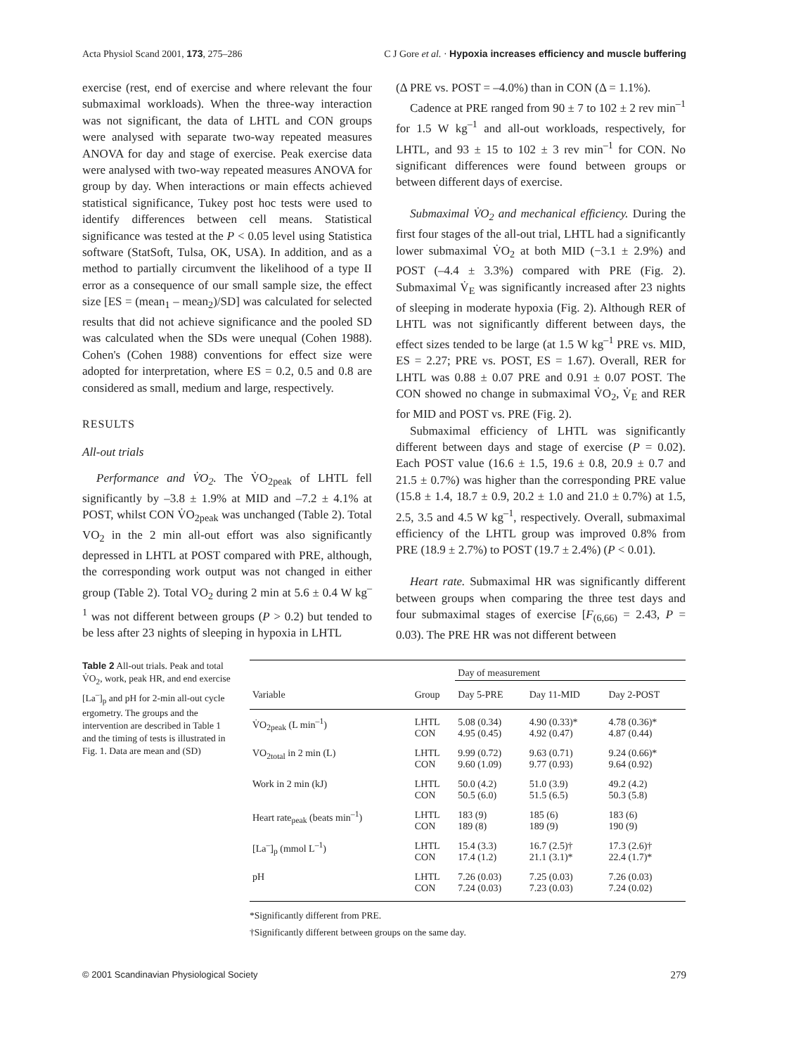Acta Physiol Scand 2001, 173, 275–286 C J Gore et al. · Hypoxia increases efficiency and muscle buffering
exercise (rest, end of exercise and where relevant the four submaximal workloads). When the three-way interaction was not significant, the data of LHTL and CON groups were analysed with separate two-way repeated measures ANOVA for day and stage of exercise. Peak exercise data were analysed with two-way repeated measures ANOVA for group by day. When interactions or main effects achieved statistical significance, Tukey post hoc tests were used to identify differences between cell means. Statistical significance was tested at the P < 0.05 level using Statistica software (StatSoft, Tulsa, OK, USA). In addition, and as a method to partially circumvent the likelihood of a type II error as a consequence of our small sample size, the effect size [ES = (mean<sub>1</sub> – mean<sub>2</sub>)/SD] was calculated for selected results that did not achieve significance and the pooled SD was calculated when the SDs were unequal (Cohen 1988). Cohen's (Cohen 1988) conventions for effect size were adopted for interpretation, where ES = 0.2, 0.5 and 0.8 are considered as small, medium and large, respectively.
RESULTS
All-out trials
Performance and V̇O<sub>2</sub>. The V̇O<sub>2peak</sub> of LHTL fell significantly by –3.8 ± 1.9% at MID and –7.2 ± 4.1% at POST, whilst CON V̇O<sub>2peak</sub> was unchanged (Table 2). Total VO<sub>2</sub> in the 2 min all-out effort was also significantly depressed in LHTL at POST compared with PRE, although, the corresponding work output was not changed in either group (Table 2). Total VO<sub>2</sub> during 2 min at 5.6 ± 0.4 W kg<sup>–1</sup> was not different between groups (P > 0.2) but tended to be less after 23 nights of sleeping in hypoxia in LHTL
(Δ PRE vs. POST = –4.0%) than in CON (Δ = 1.1%).
Cadence at PRE ranged from 90 ± 7 to 102 ± 2 rev min<sup>–1</sup> for 1.5 W kg<sup>–1</sup> and all-out workloads, respectively, for LHTL, and 93 ± 15 to 102 ± 3 rev min<sup>–1</sup> for CON. No significant differences were found between groups or between different days of exercise.
Submaximal V̇O<sub>2</sub> and mechanical efficiency. During the first four stages of the all-out trial, LHTL had a significantly lower submaximal V̇O<sub>2</sub> at both MID (−3.1 ± 2.9%) and POST (–4.4 ± 3.3%) compared with PRE (Fig. 2). Submaximal V̇<sub>E</sub> was significantly increased after 23 nights of sleeping in moderate hypoxia (Fig. 2). Although RER of LHTL was not significantly different between days, the effect sizes tended to be large (at 1.5 W kg<sup>–1</sup> PRE vs. MID, ES = 2.27; PRE vs. POST, ES = 1.67). Overall, RER for LHTL was 0.88 ± 0.07 PRE and 0.91 ± 0.07 POST. The CON showed no change in submaximal V̇O<sub>2</sub>, V̇<sub>E</sub> and RER for MID and POST vs. PRE (Fig. 2).
Submaximal efficiency of LHTL was significantly different between days and stage of exercise (P = 0.02). Each POST value (16.6 ± 1.5, 19.6 ± 0.8, 20.9 ± 0.7 and 21.5 ± 0.7%) was higher than the corresponding PRE value (15.8 ± 1.4, 18.7 ± 0.9, 20.2 ± 1.0 and 21.0 ± 0.7%) at 1.5, 2.5, 3.5 and 4.5 W kg<sup>–1</sup>, respectively. Overall, submaximal efficiency of the LHTL group was improved 0.8% from PRE (18.9 ± 2.7%) to POST (19.7 ± 2.4%) (P < 0.01).
Heart rate. Submaximal HR was significantly different between groups when comparing the three test days and four submaximal stages of exercise [F<sub>(6,66)</sub> = 2.43, P = 0.03). The PRE HR was not different between
Table 2 All-out trials. Peak and total V̇O<sub>2</sub>, work, peak HR, and end exercise [La<sup>–</sup>]<sub>p</sub> and pH for 2-min all-out cycle ergometry. The groups and the intervention are described in Table 1 and the timing of tests is illustrated in Fig. 1. Data are mean and (SD)
| | | Day of measurement | | |
| --- | --- | --- | --- | --- |
| Variable | Group | Day 5-PRE | Day 11-MID | Day 2-POST |
| V̇O<sub>2peak</sub> (L min<sup>–1</sup>) | LHTL CON | 5.08 (0.34) 4.95 (0.45) | 4.90 (0.33)* 4.92 (0.47) | 4.78 (0.36)* 4.87 (0.44) |
| VO<sub>2total</sub> in 2 min (L) | LHTL CON | 9.99 (0.72) 9.60 (1.09) | 9.63 (0.71) 9.77 (0.93) | 9.24 (0.66)* 9.64 (0.92) |
| Work in 2 min (kJ) | LHTL CON | 50.0 (4.2) 50.5 (6.0) | 51.0 (3.9) 51.5 (6.5) | 49.2 (4.2) 50.3 (5.8) |
| Heart rate<sub>peak</sub> (beats min<sup>–1</sup>) | LHTL CON | 183 (9) 189 (8) | 185 (6) 189 (9) | 183 (6) 190 (9) |
| [La<sup>–</sup>]<sub>p</sub> (mmol L<sup>–1</sup>) | LHTL CON | 15.4 (3.3) 17.4 (1.2) | 16.7 (2.5)† 21.1 (3.1)* | 17.3 (2.6)† 22.4 (1.7)* |
| pH | LHTL CON | 7.26 (0.03) 7.24 (0.03) | 7.25 (0.03) 7.23 (0.03) | 7.26 (0.03) 7.24 (0.02) |
*Significantly different from PRE.
†Significantly different between groups on the same day.
© 2001 Scandinavian Physiological Society 279